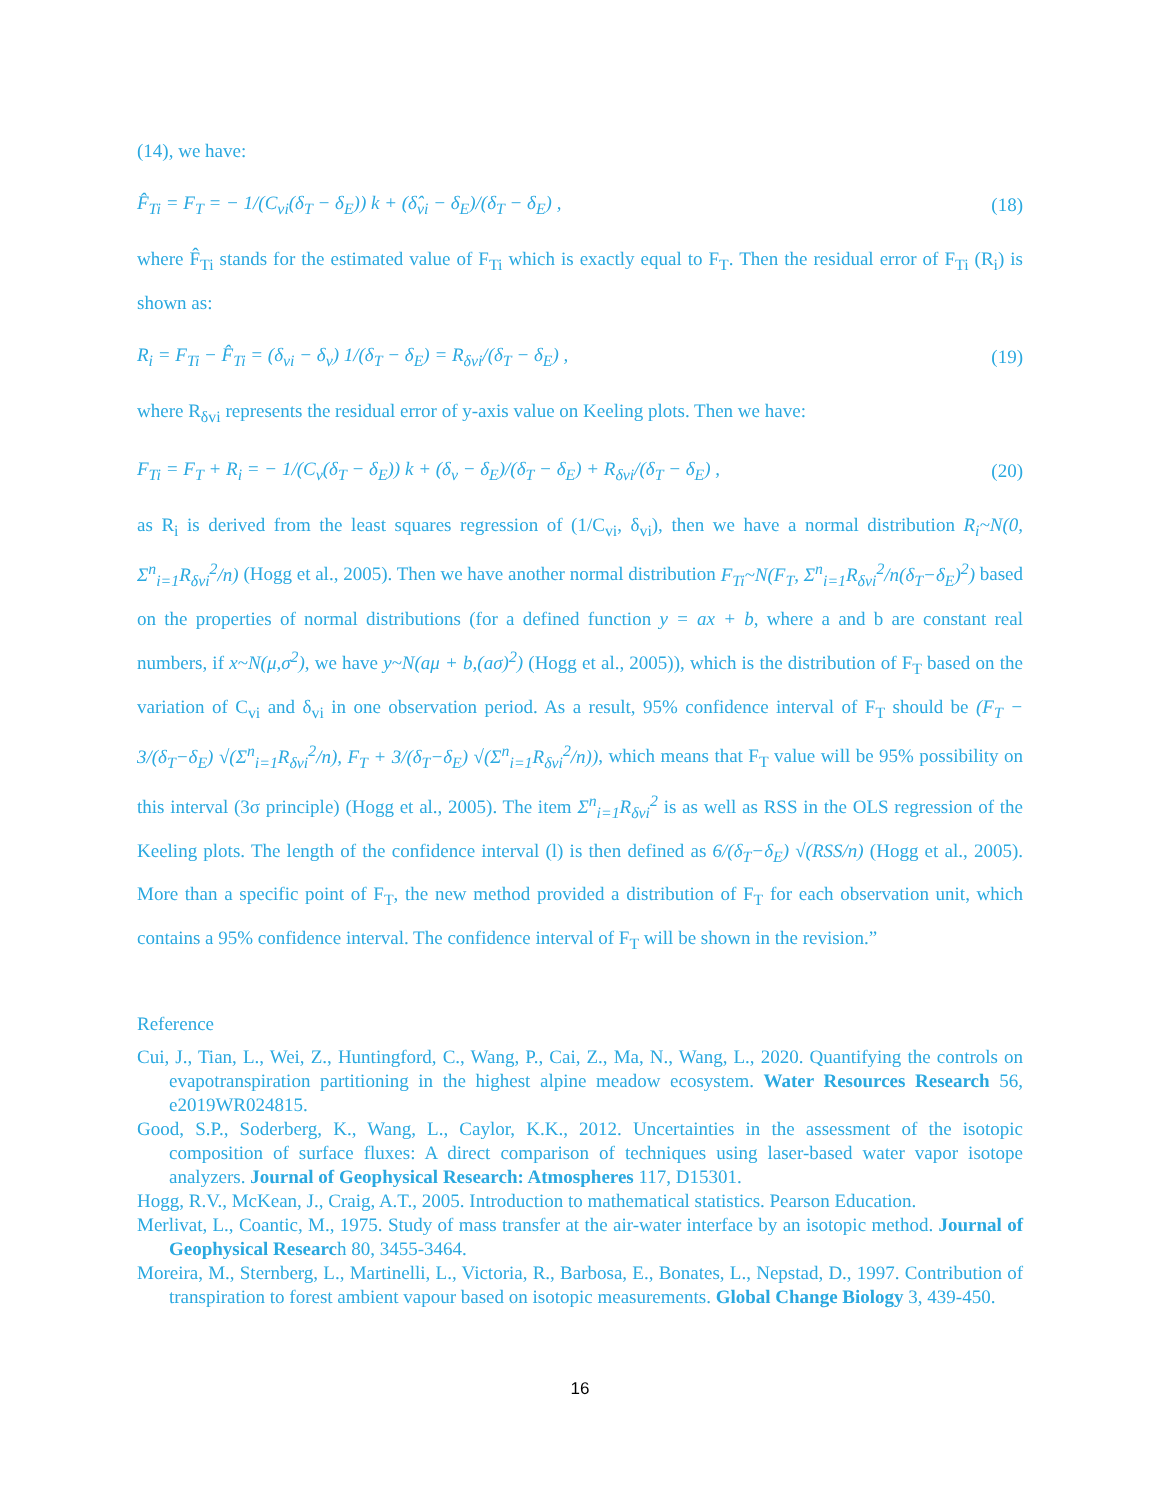(14), we have:
F̂<sub>Ti</sub> = F<sub>T</sub> = − 1/(C<sub>vi</sub>(δ<sub>T</sub> − δ<sub>E</sub>)) k + (δ̂<sub>vi</sub> − δ<sub>E</sub>)/(δ<sub>T</sub> − δ<sub>E</sub>) , (18)
where F̂<sub>Ti</sub> stands for the estimated value of F<sub>Ti</sub> which is exactly equal to F<sub>T</sub>. Then the residual error of F<sub>Ti</sub> (R<sub>i</sub>) is shown as:
R<sub>i</sub> = F<sub>Ti</sub> − F̂<sub>Ti</sub> = (δ<sub>vi</sub> − δ<sub>v</sub>) 1/(δ<sub>T</sub> − δ<sub>E</sub>) = R<sub>δvi</sub>/(δ<sub>T</sub> − δ<sub>E</sub>) , (19)
where R<sub>δvi</sub> represents the residual error of y-axis value on Keeling plots. Then we have:
F<sub>Ti</sub> = F<sub>T</sub> + R<sub>i</sub> = − 1/(C<sub>v</sub>(δ<sub>T</sub> − δ<sub>E</sub>)) k + (δ<sub>v</sub> − δ<sub>E</sub>)/(δ<sub>T</sub> − δ<sub>E</sub>) + R<sub>δvi</sub>/(δ<sub>T</sub> − δ<sub>E</sub>) , (20)
as R<sub>i</sub> is derived from the least squares regression of (1/C<sub>vi</sub>, δ<sub>vi</sub>), then we have a normal distribution R<sub>i</sub>~N(0, Σ<sup>n</sup><sub>i=1</sub>R<sub>δvi</sub><sup>2</sup>/n) (Hogg et al., 2005). Then we have another normal distribution F<sub>Ti</sub>~N(F<sub>T</sub>, Σ<sup>n</sup><sub>i=1</sub>R<sub>δvi</sub><sup>2</sup>/n(δ<sub>T</sub>−δ<sub>E</sub>)<sup>2</sup>) based on the properties of normal distributions (for a defined function y = ax + b, where a and b are constant real numbers, if x~N(μ,σ<sup>2</sup>), we have y~N(aμ + b,(aσ)<sup>2</sup>) (Hogg et al., 2005)), which is the distribution of F<sub>T</sub> based on the variation of C<sub>vi</sub> and δ<sub>vi</sub> in one observation period. As a result, 95% confidence interval of F<sub>T</sub> should be (F<sub>T</sub> − 3/(δ<sub>T</sub>−δ<sub>E</sub>) √(Σ<sup>n</sup><sub>i=1</sub>R<sub>δvi</sub><sup>2</sup>/n), F<sub>T</sub> + 3/(δ<sub>T</sub>−δ<sub>E</sub>) √(Σ<sup>n</sup><sub>i=1</sub>R<sub>δvi</sub><sup>2</sup>/n)), which means that F<sub>T</sub> value will be 95% possibility on this interval (3σ principle) (Hogg et al., 2005). The item Σ<sup>n</sup><sub>i=1</sub>R<sub>δvi</sub><sup>2</sup> is as well as RSS in the OLS regression of the Keeling plots. The length of the confidence interval (l) is then defined as 6/(δ<sub>T</sub>−δ<sub>E</sub>) √(RSS/n) (Hogg et al., 2005). More than a specific point of F<sub>T</sub>, the new method provided a distribution of F<sub>T</sub> for each observation unit, which contains a 95% confidence interval. The confidence interval of F<sub>T</sub> will be shown in the revision.”
Reference
Cui, J., Tian, L., Wei, Z., Huntingford, C., Wang, P., Cai, Z., Ma, N., Wang, L., 2020. Quantifying the controls on evapotranspiration partitioning in the highest alpine meadow ecosystem. Water Resources Research 56, e2019WR024815.
Good, S.P., Soderberg, K., Wang, L., Caylor, K.K., 2012. Uncertainties in the assessment of the isotopic composition of surface fluxes: A direct comparison of techniques using laser-based water vapor isotope analyzers. Journal of Geophysical Research: Atmospheres 117, D15301.
Hogg, R.V., McKean, J., Craig, A.T., 2005. Introduction to mathematical statistics. Pearson Education.
Merlivat, L., Coantic, M., 1975. Study of mass transfer at the air-water interface by an isotopic method. Journal of Geophysical Research 80, 3455-3464.
Moreira, M., Sternberg, L., Martinelli, L., Victoria, R., Barbosa, E., Bonates, L., Nepstad, D., 1997. Contribution of transpiration to forest ambient vapour based on isotopic measurements. Global Change Biology 3, 439-450.
16